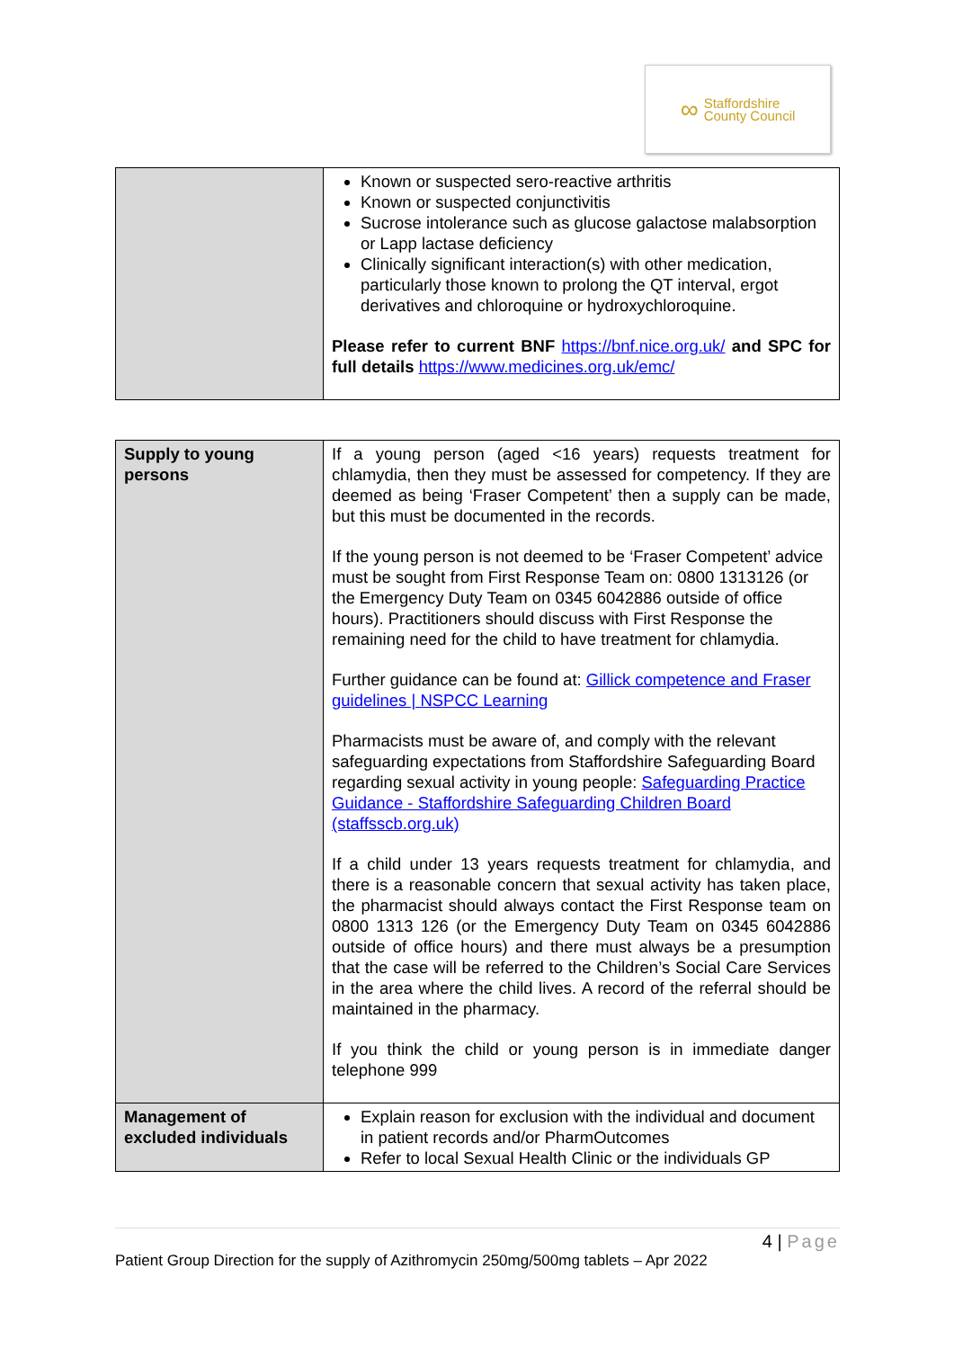∞
Staffordshire
County Council
| | Known or suspected sero-reactive arthritis Known or suspected conjunctivitis Sucrose intolerance such as glucose galactose malabsorption or Lapp lactase deficiency Clinically significant interaction(s) with other medication, particularly those known to prolong the QT interval, ergot derivatives and chloroquine or hydroxychloroquine. Please refer to current BNF https://bnf.nice.org.uk/ and SPC for full details https://www.medicines.org.uk/emc/ |
| Supply to young persons | If a young person (aged <16 years) requests treatment for chlamydia, then they must be assessed for competency. If they are deemed as being ‘Fraser Competent’ then a supply can be made, but this must be documented in the records. If the young person is not deemed to be ‘Fraser Competent’ advice must be sought from First Response Team on: 0800 1313126 (or the Emergency Duty Team on 0345 6042886 outside of office hours). Practitioners should discuss with First Response the remaining need for the child to have treatment for chlamydia. Further guidance can be found at: Gillick competence and Fraser guidelines / NSPCC Learning Pharmacists must be aware of, and comply with the relevant safeguarding expectations from Staffordshire Safeguarding Board regarding sexual activity in young people: Safeguarding Practice Guidance - Staffordshire Safeguarding Children Board (staffsscb.org.uk) If a child under 13 years requests treatment for chlamydia, and there is a reasonable concern that sexual activity has taken place, the pharmacist should always contact the First Response team on 0800 1313 126 (or the Emergency Duty Team on 0345 6042886 outside of office hours) and there must always be a presumption that the case will be referred to the Children’s Social Care Services in the area where the child lives. A record of the referral should be maintained in the pharmacy. If you think the child or young person is in immediate danger telephone 999 |
| Management of excluded individuals | Explain reason for exclusion with the individual and document in patient records and/or PharmOutcomes Refer to local Sexual Health Clinic or the individuals GP |
4 | Page
Patient Group Direction for the supply of Azithromycin 250mg/500mg tablets – Apr 2022